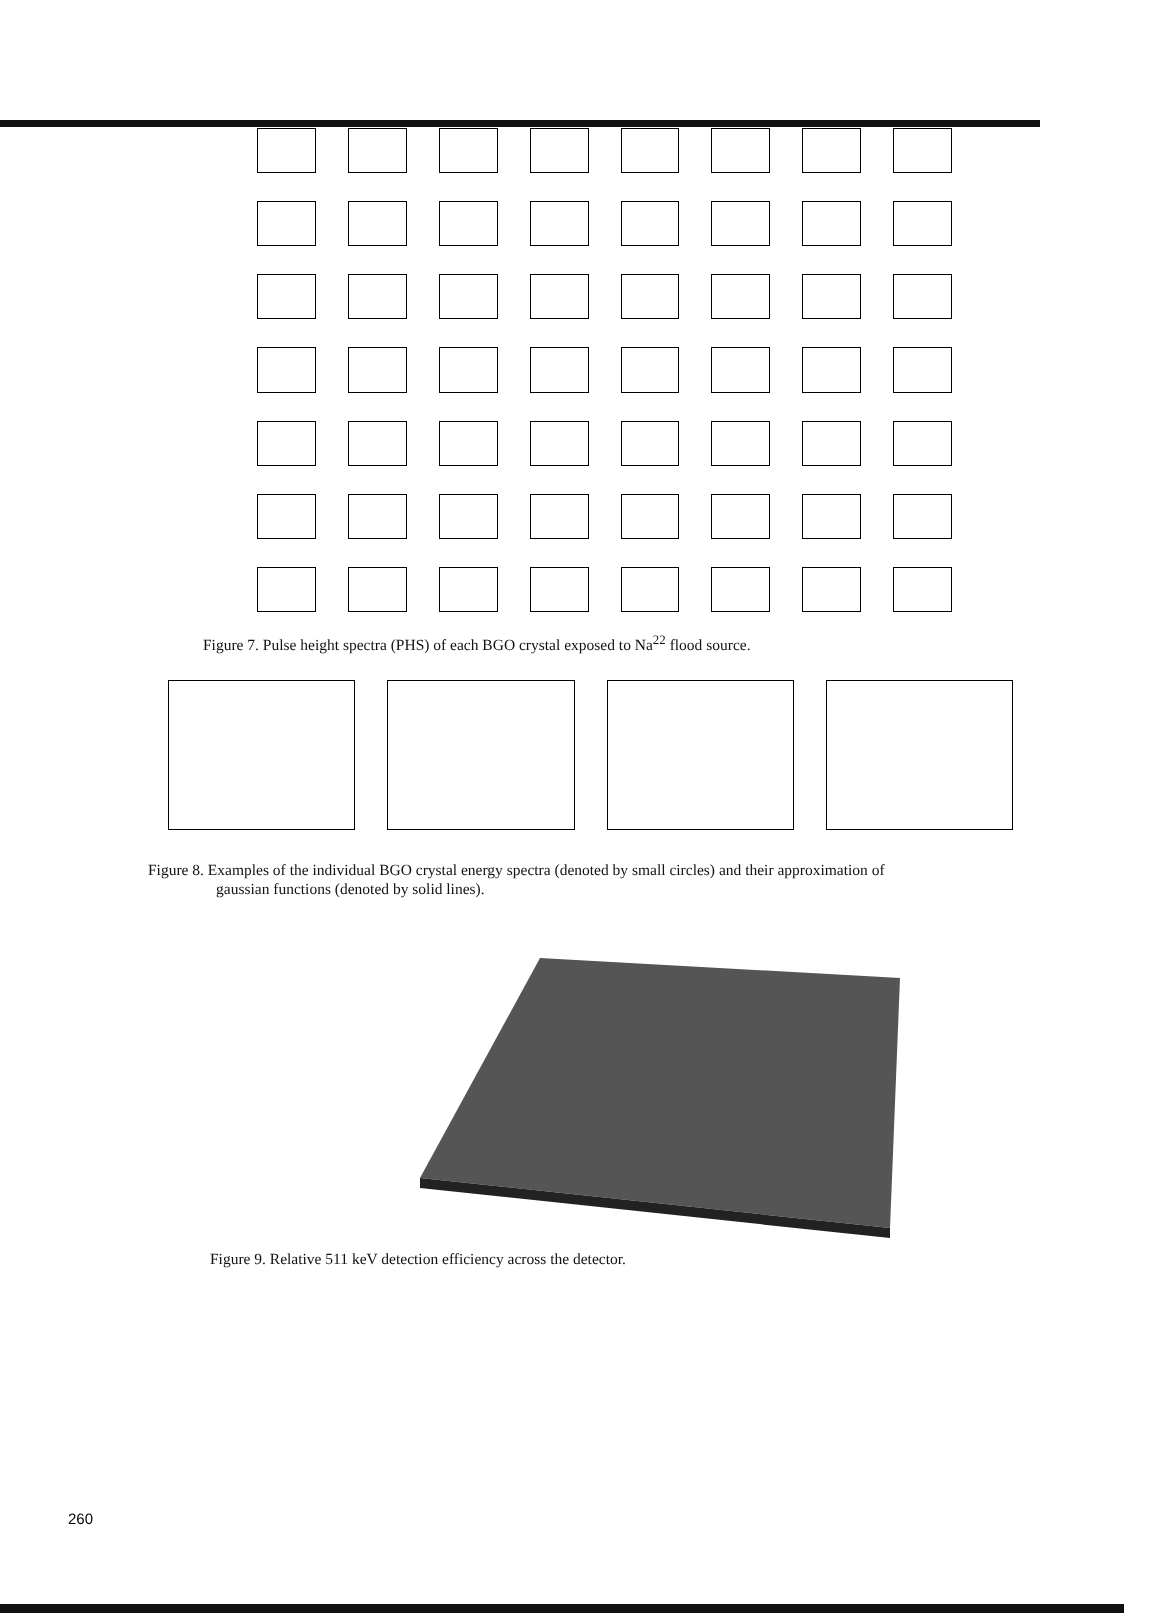Figure 7. Pulse height spectra (PHS) of each BGO crystal exposed to Na<sup>22</sup> flood source.
Figure 8. Examples of the individual BGO crystal energy spectra (denoted by small circles) and their approximation of
gaussian functions (denoted by solid lines).
Figure 9. Relative 511 keV detection efficiency across the detector.
260